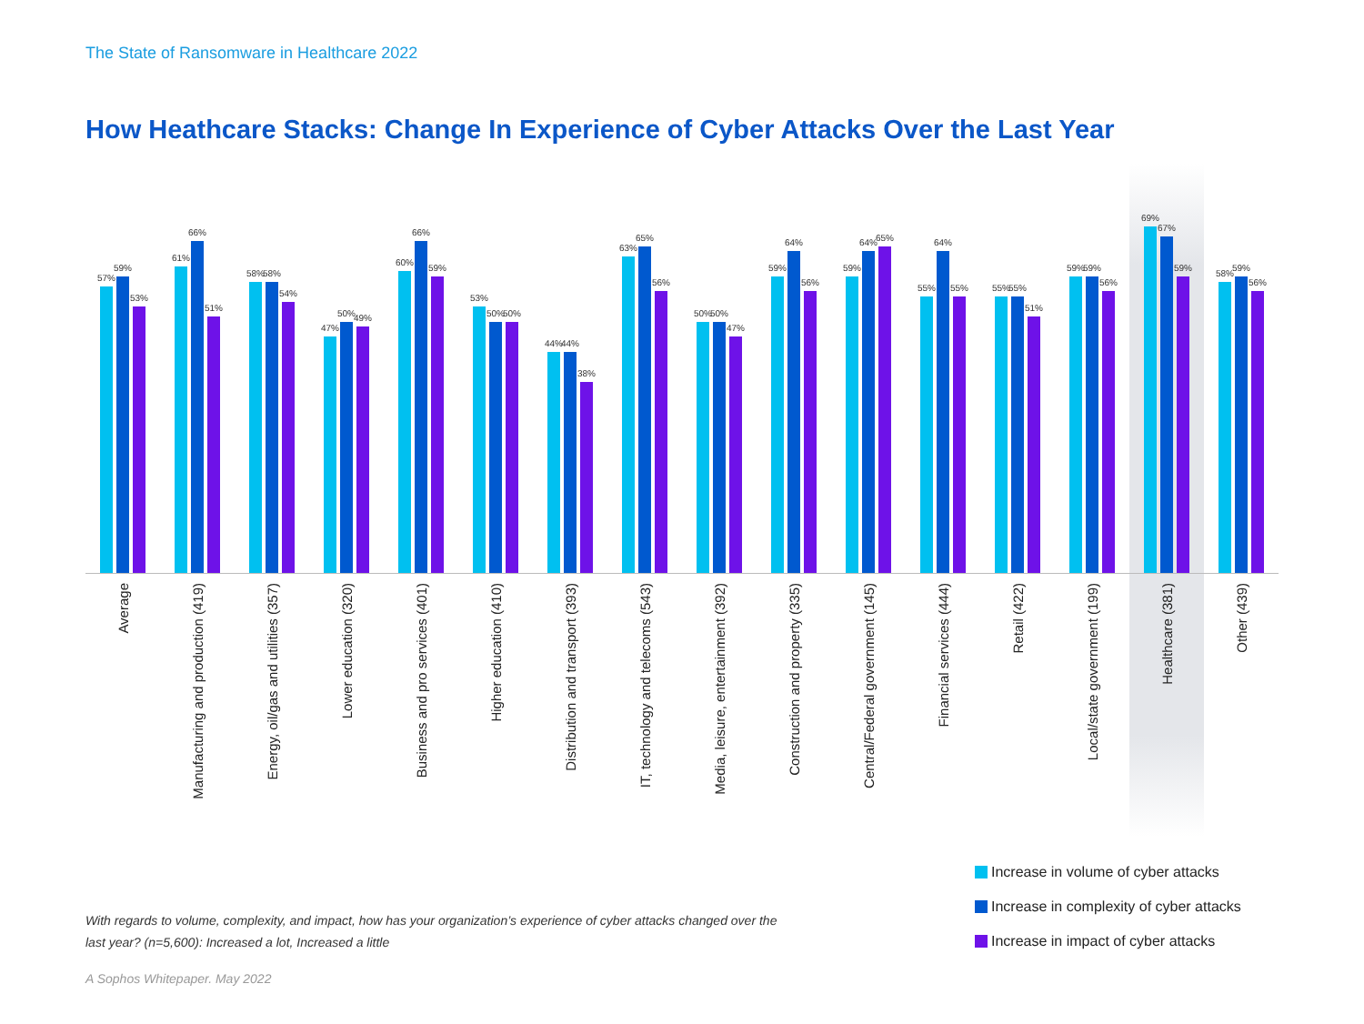The State of Ransomware in Healthcare 2022
How Heathcare Stacks: Change In Experience of Cyber Attacks Over the Last Year
57%
59%
53%
Average
61%
66%
51%
Manufacturing and production (419)
58%
58%
54%
Energy, oil/gas and utilities (357)
47%
50%
49%
Lower education (320)
60%
66%
59%
Business and pro services (401)
53%
50%
50%
Higher education (410)
44%
44%
38%
Distribution and transport (393)
63%
65%
56%
IT, technology and telecoms (543)
50%
50%
47%
Media, leisure, entertainment (392)
59%
64%
56%
Construction and property (335)
59%
64%
65%
Central/Federal government (145)
55%
64%
55%
Financial services (444)
55%
55%
51%
Retail (422)
59%
59%
56%
Local/state government (199)
69%
67%
59%
Healthcare (381)
58%
59%
56%
Other (439)
Increase in volume of cyber attacks
Increase in complexity of cyber attacks
Increase in impact of cyber attacks
With regards to volume, complexity, and impact, how has your organization’s experience of cyber attacks changed over the last year? (n=5,600): Increased a lot, Increased a little
A Sophos Whitepaper. May 2022